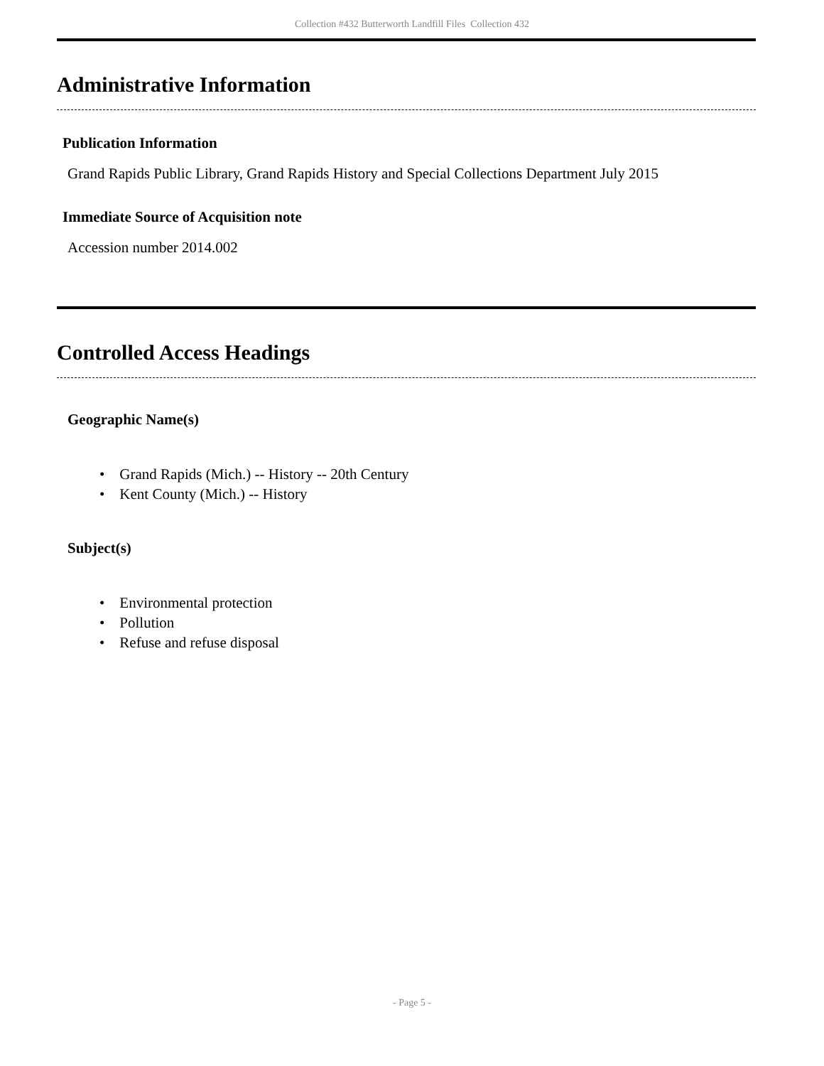Collection #432 Butterworth Landfill Files Collection 432
Administrative Information
Publication Information
Grand Rapids Public Library, Grand Rapids History and Special Collections Department July 2015
Immediate Source of Acquisition note
Accession number 2014.002
Controlled Access Headings
Geographic Name(s)
• Grand Rapids (Mich.) -- History -- 20th Century
• Kent County (Mich.) -- History
Subject(s)
• Environmental protection
• Pollution
• Refuse and refuse disposal
- Page 5 -